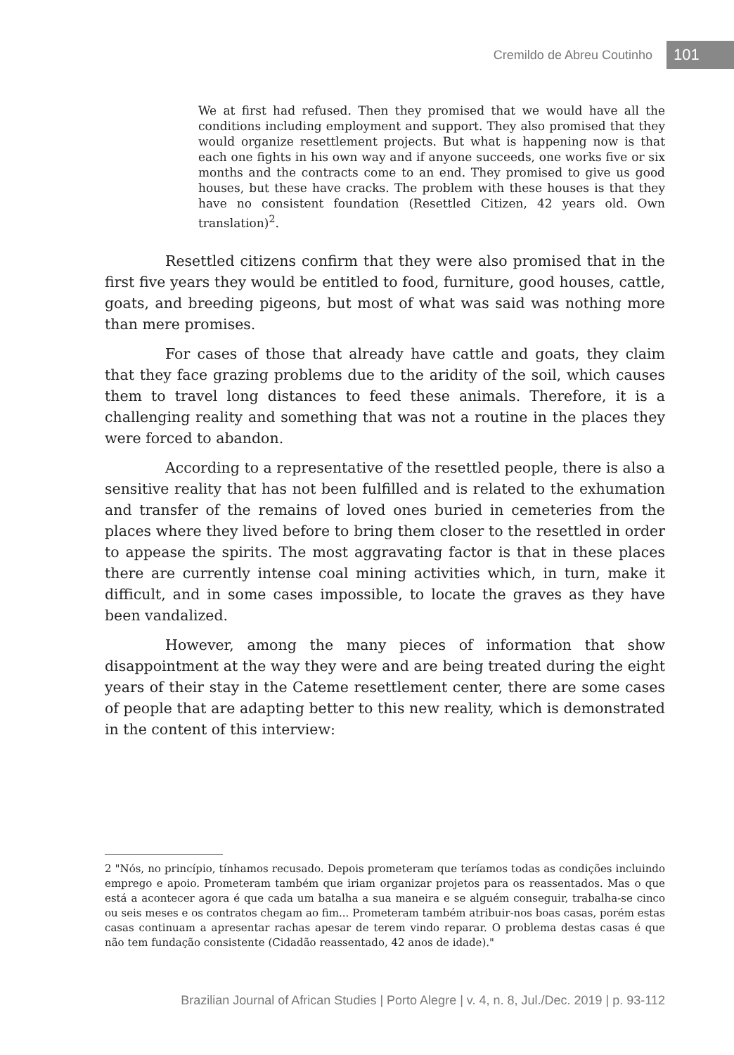Cremildo de Abreu Coutinho 101
We at first had refused. Then they promised that we would have all the conditions including employment and support. They also promised that they would organize resettlement projects. But what is happening now is that each one fights in his own way and if anyone succeeds, one works five or six months and the contracts come to an end. They promised to give us good houses, but these have cracks. The problem with these houses is that they have no consistent foundation (Resettled Citizen, 42 years old. Own translation)<sup>2</sup>.
Resettled citizens confirm that they were also promised that in the first five years they would be entitled to food, furniture, good houses, cattle, goats, and breeding pigeons, but most of what was said was nothing more than mere promises.
For cases of those that already have cattle and goats, they claim that they face grazing problems due to the aridity of the soil, which causes them to travel long distances to feed these animals. Therefore, it is a challenging reality and something that was not a routine in the places they were forced to abandon.
According to a representative of the resettled people, there is also a sensitive reality that has not been fulfilled and is related to the exhumation and transfer of the remains of loved ones buried in cemeteries from the places where they lived before to bring them closer to the resettled in order to appease the spirits. The most aggravating factor is that in these places there are currently intense coal mining activities which, in turn, make it difficult, and in some cases impossible, to locate the graves as they have been vandalized.
However, among the many pieces of information that show disappointment at the way they were and are being treated during the eight years of their stay in the Cateme resettlement center, there are some cases of people that are adapting better to this new reality, which is demonstrated in the content of this interview:
2 "Nós, no princípio, tínhamos recusado. Depois prometeram que teríamos todas as condições incluindo emprego e apoio. Prometeram também que iriam organizar projetos para os reassentados. Mas o que está a acontecer agora é que cada um batalha a sua maneira e se alguém conseguir, trabalha-se cinco ou seis meses e os contratos chegam ao fim... Prometeram também atribuir-nos boas casas, porém estas casas continuam a apresentar rachas apesar de terem vindo reparar. O problema destas casas é que não tem fundação consistente (Cidadão reassentado, 42 anos de idade)."
Brazilian Journal of African Studies | Porto Alegre | v. 4, n. 8, Jul./Dec. 2019 | p. 93-112